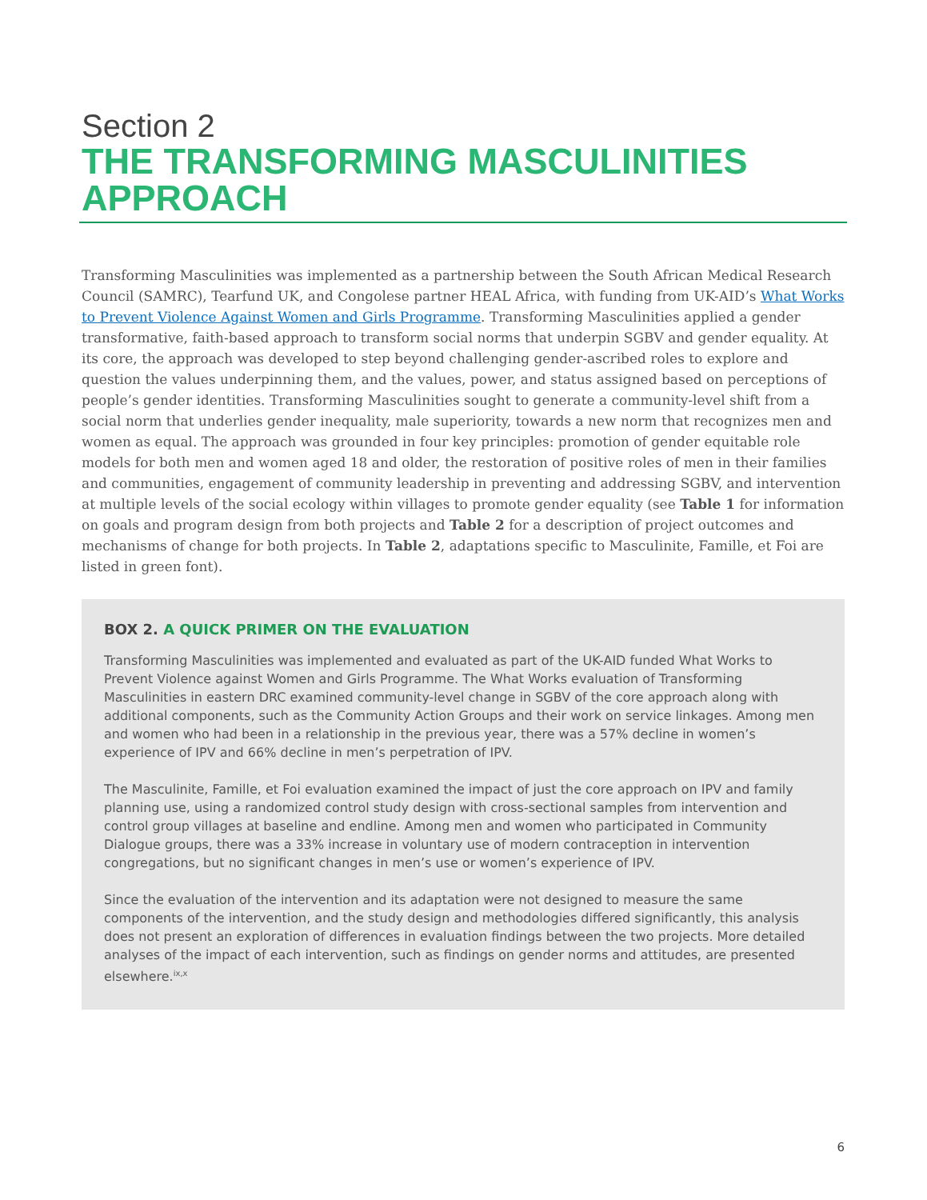Section 2
THE TRANSFORMING MASCULINITIES APPROACH
Transforming Masculinities was implemented as a partnership between the South African Medical Research Council (SAMRC), Tearfund UK, and Congolese partner HEAL Africa, with funding from UK-AID’s What Works to Prevent Violence Against Women and Girls Programme. Transforming Masculinities applied a gender transformative, faith-based approach to transform social norms that underpin SGBV and gender equality. At its core, the approach was developed to step beyond challenging gender-ascribed roles to explore and question the values underpinning them, and the values, power, and status assigned based on perceptions of people’s gender identities. Transforming Masculinities sought to generate a community-level shift from a social norm that underlies gender inequality, male superiority, towards a new norm that recognizes men and women as equal. The approach was grounded in four key principles: promotion of gender equitable role models for both men and women aged 18 and older, the restoration of positive roles of men in their families and communities, engagement of community leadership in preventing and addressing SGBV, and intervention at multiple levels of the social ecology within villages to promote gender equality (see Table 1 for information on goals and program design from both projects and Table 2 for a description of project outcomes and mechanisms of change for both projects. In Table 2, adaptations specific to Masculinite, Famille, et Foi are listed in green font).
BOX 2. A QUICK PRIMER ON THE EVALUATION
Transforming Masculinities was implemented and evaluated as part of the UK-AID funded What Works to Prevent Violence against Women and Girls Programme. The What Works evaluation of Transforming Masculinities in eastern DRC examined community-level change in SGBV of the core approach along with additional components, such as the Community Action Groups and their work on service linkages. Among men and women who had been in a relationship in the previous year, there was a 57% decline in women’s experience of IPV and 66% decline in men’s perpetration of IPV.
The Masculinite, Famille, et Foi evaluation examined the impact of just the core approach on IPV and family planning use, using a randomized control study design with cross-sectional samples from intervention and control group villages at baseline and endline. Among men and women who participated in Community Dialogue groups, there was a 33% increase in voluntary use of modern contraception in intervention congregations, but no significant changes in men’s use or women’s experience of IPV.
Since the evaluation of the intervention and its adaptation were not designed to measure the same components of the intervention, and the study design and methodologies differed significantly, this analysis does not present an exploration of differences in evaluation findings between the two projects. More detailed analyses of the impact of each intervention, such as findings on gender norms and attitudes, are presented elsewhere.<sup>ix,x</sup>
6